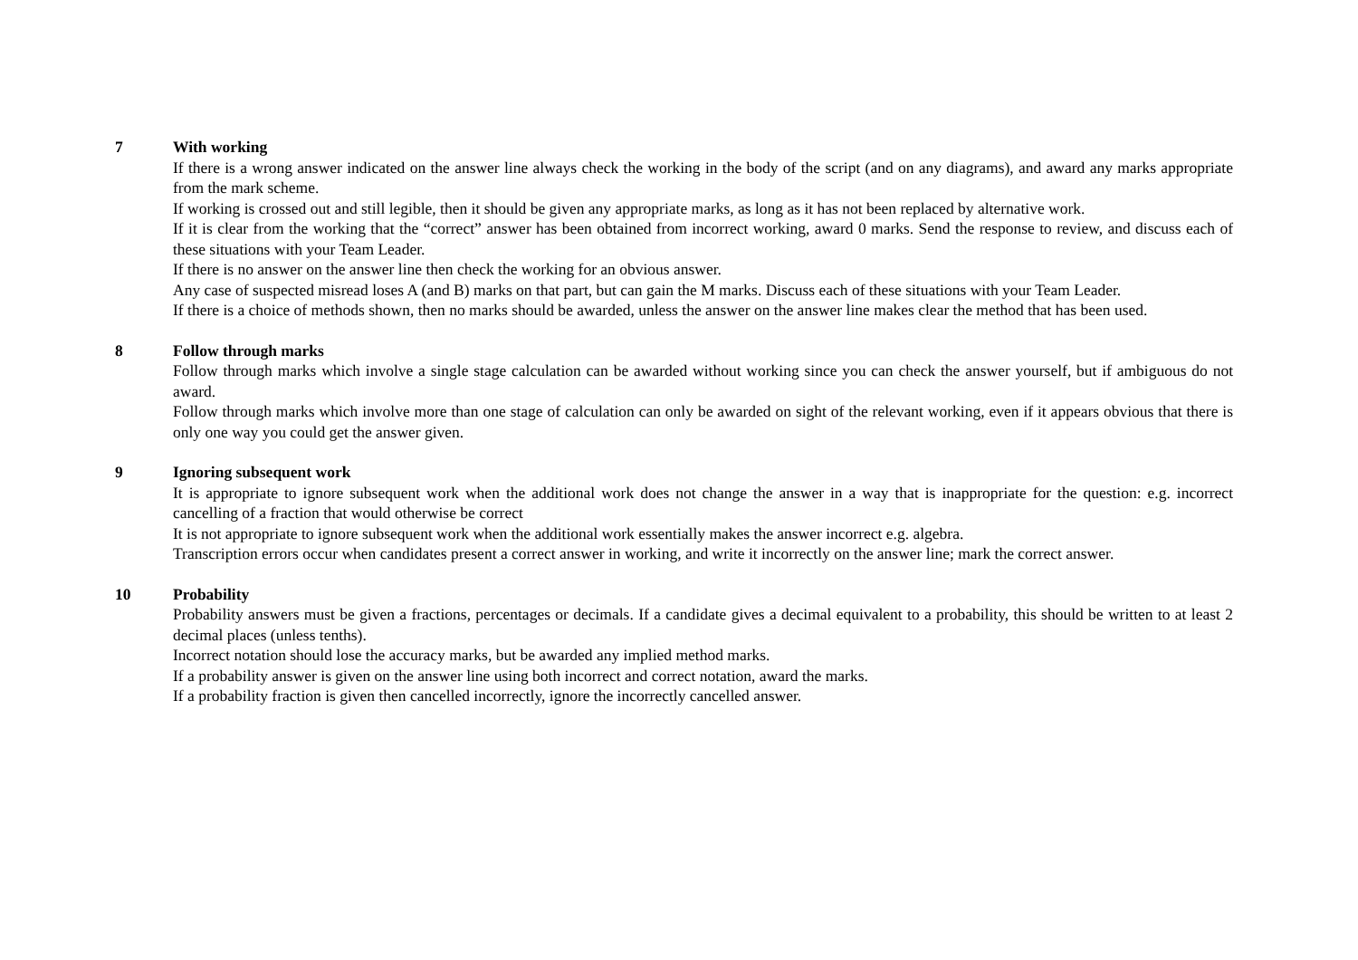7 With working
If there is a wrong answer indicated on the answer line always check the working in the body of the script (and on any diagrams), and award any marks appropriate from the mark scheme.
If working is crossed out and still legible, then it should be given any appropriate marks, as long as it has not been replaced by alternative work.
If it is clear from the working that the “correct” answer has been obtained from incorrect working, award 0 marks. Send the response to review, and discuss each of these situations with your Team Leader.
If there is no answer on the answer line then check the working for an obvious answer.
Any case of suspected misread loses A (and B) marks on that part, but can gain the M marks. Discuss each of these situations with your Team Leader.
If there is a choice of methods shown, then no marks should be awarded, unless the answer on the answer line makes clear the method that has been used.
8 Follow through marks
Follow through marks which involve a single stage calculation can be awarded without working since you can check the answer yourself, but if ambiguous do not award.
Follow through marks which involve more than one stage of calculation can only be awarded on sight of the relevant working, even if it appears obvious that there is only one way you could get the answer given.
9 Ignoring subsequent work
It is appropriate to ignore subsequent work when the additional work does not change the answer in a way that is inappropriate for the question: e.g. incorrect cancelling of a fraction that would otherwise be correct
It is not appropriate to ignore subsequent work when the additional work essentially makes the answer incorrect e.g. algebra.
Transcription errors occur when candidates present a correct answer in working, and write it incorrectly on the answer line; mark the correct answer.
10 Probability
Probability answers must be given a fractions, percentages or decimals. If a candidate gives a decimal equivalent to a probability, this should be written to at least 2 decimal places (unless tenths).
Incorrect notation should lose the accuracy marks, but be awarded any implied method marks.
If a probability answer is given on the answer line using both incorrect and correct notation, award the marks.
If a probability fraction is given then cancelled incorrectly, ignore the incorrectly cancelled answer.